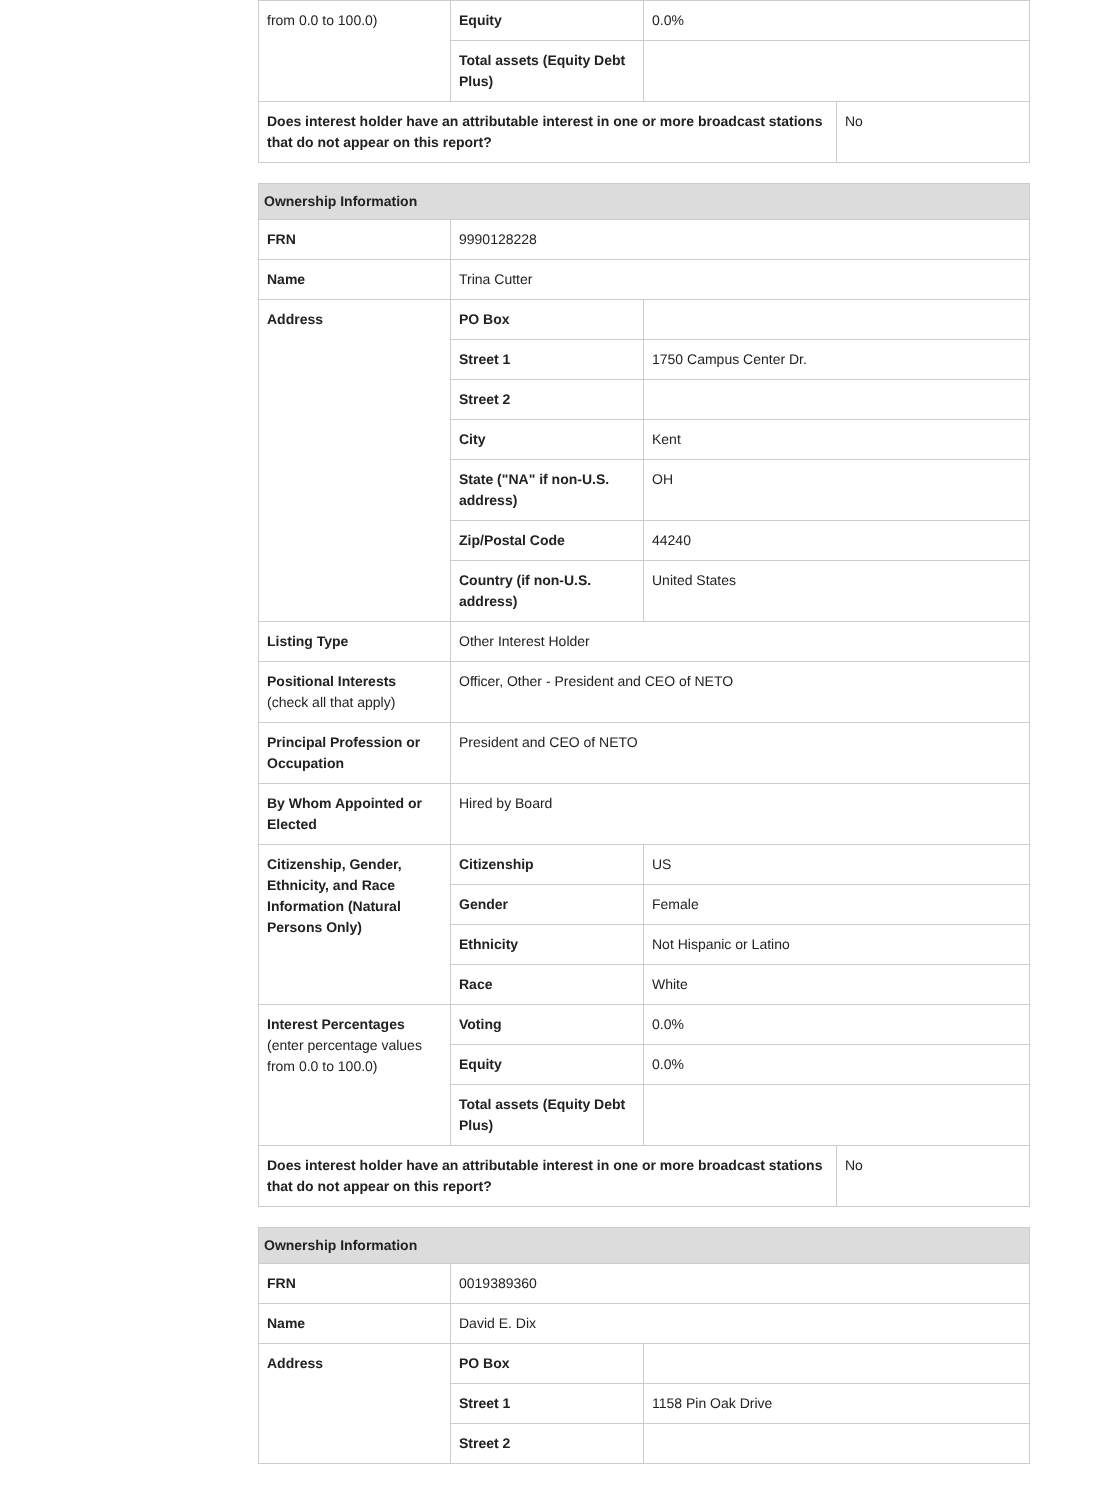| from 0.0 to 100.0) | Equity | 0.0% | |
| | Total assets (Equity Debt Plus) | | |
| Does interest holder have an attributable interest in one or more broadcast stations that do not appear on this report? | | | No |
| Ownership Information | | | |
| --- | --- | --- | --- |
| FRN | 9990128228 | | |
| Name | Trina Cutter | | |
| Address | PO Box | | |
| | Street 1 | 1750 Campus Center Dr. | |
| | Street 2 | | |
| | City | Kent | |
| | State ("NA" if non-U.S. address) | OH | |
| | Zip/Postal Code | 44240 | |
| | Country (if non-U.S. address) | United States | |
| Listing Type | Other Interest Holder | | |
| Positional Interests (check all that apply) | Officer, Other - President and CEO of NETO | | |
| Principal Profession or Occupation | President and CEO of NETO | | |
| By Whom Appointed or Elected | Hired by Board | | |
| Citizenship, Gender, Ethnicity, and Race Information (Natural Persons Only) | Citizenship | US | |
| | Gender | Female | |
| | Ethnicity | Not Hispanic or Latino | |
| | Race | White | |
| Interest Percentages (enter percentage values from 0.0 to 100.0) | Voting | 0.0% | |
| | Equity | 0.0% | |
| | Total assets (Equity Debt Plus) | | |
| Does interest holder have an attributable interest in one or more broadcast stations that do not appear on this report? | | | No |
| Ownership Information | | |
| --- | --- | --- |
| FRN | 0019389360 | |
| Name | David E. Dix | |
| Address | PO Box | |
| | Street 1 | 1158 Pin Oak Drive |
| | Street 2 | |